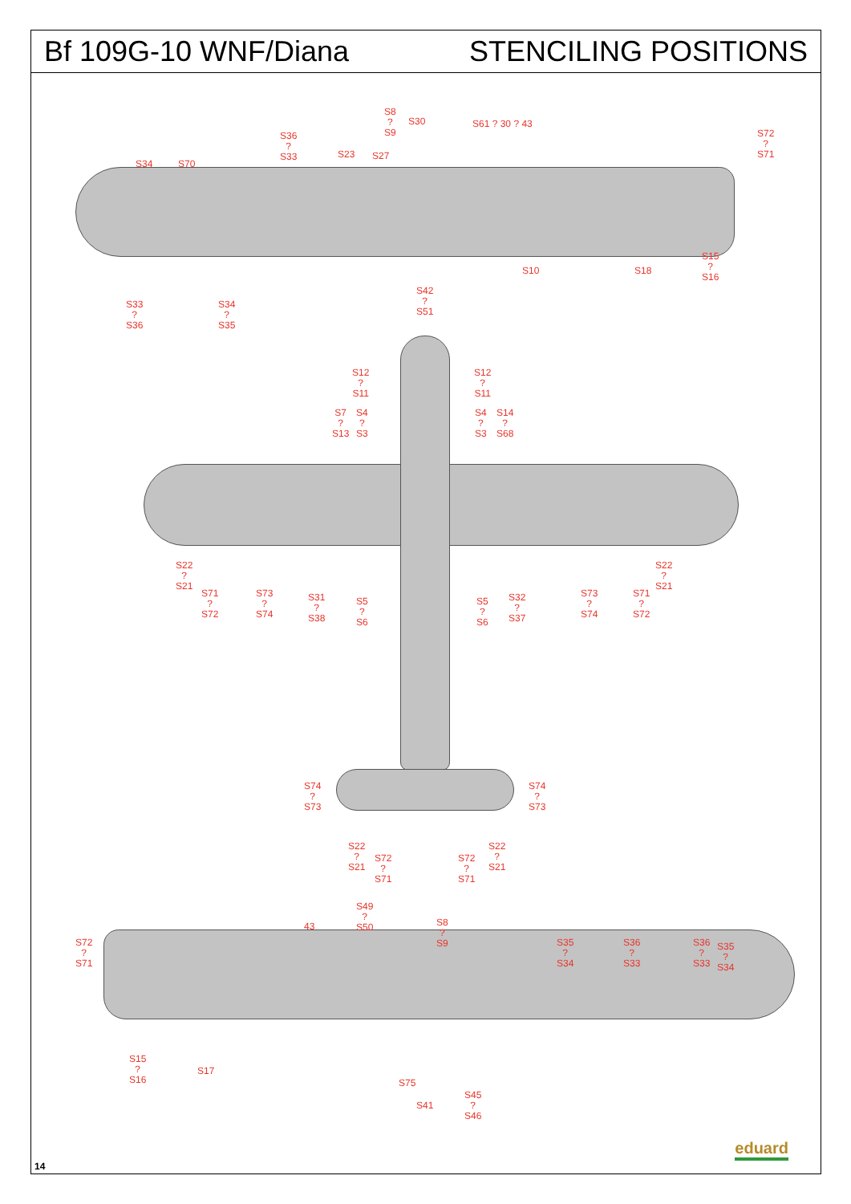Bf 109G-10 WNF/Diana STENCILING POSITIONS
S8
?
S9
S30 S61 ? 30 ? 43
S36
?
S33
S34 S70
S23 S27
S72
?
S71
S10 S18
S15
?
S16
S42
?
S51
S33
?
S36
S34
?
S35
S12
?
S11
S12
?
S11
S7
?
S13
S4
?
S3
S4
?
S3
S14
?
S68
S22
?
S21
S71
?
S72
S73
?
S74
S31
?
S38
S5
?
S6
S5
?
S6
S32
?
S37
S73
?
S74
S71
?
S72
S22
?
S21
S74
?
S73
S74
?
S73
S22
?
S21
S72
?
S71
S72
?
S71
S22
?
S21
S49
?
S50
43
S8
?
S9
S72
?
S71
S35
?
S34
S36
?
S33
S36
?
S33
S35
?
S34
S15
?
S16
S17
S75
S41
S45
?
S46
14
eduard